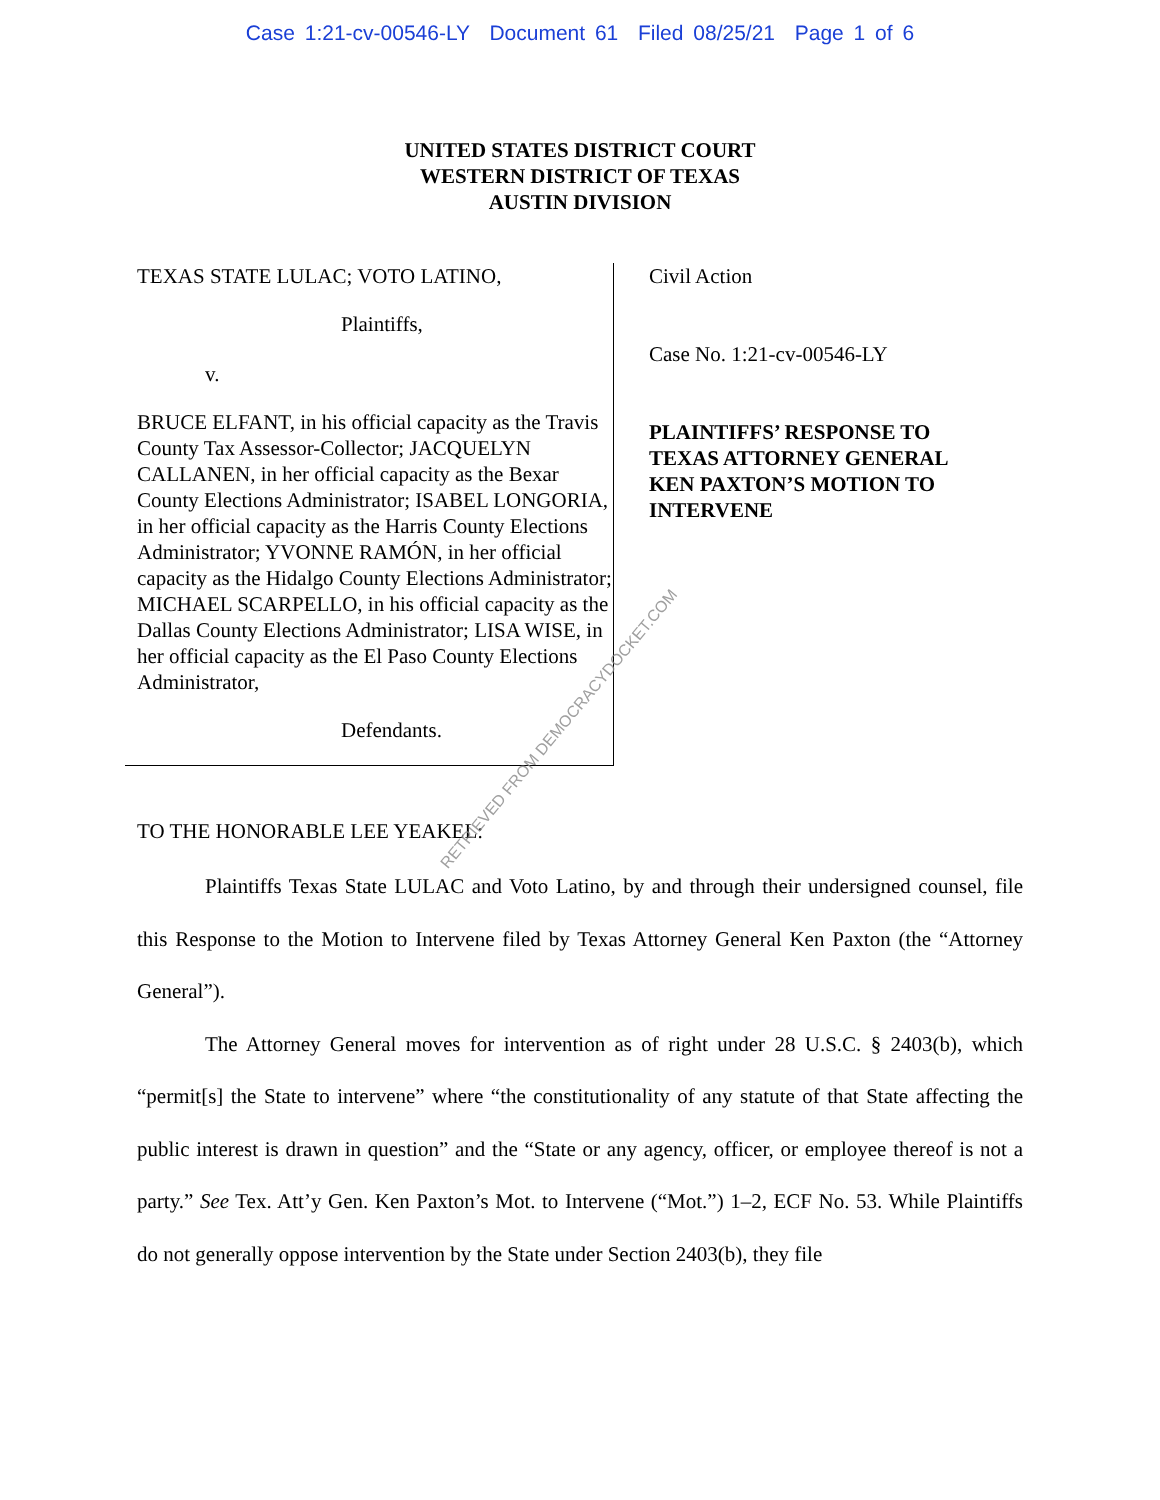Case 1:21-cv-00546-LY Document 61 Filed 08/25/21 Page 1 of 6
UNITED STATES DISTRICT COURT
WESTERN DISTRICT OF TEXAS
AUSTIN DIVISION
TEXAS STATE LULAC; VOTO LATINO,
Plaintiffs,
v.
BRUCE ELFANT, in his official capacity as the Travis County Tax Assessor-Collector; JACQUELYN CALLANEN, in her official capacity as the Bexar County Elections Administrator; ISABEL LONGORIA, in her official capacity as the Harris County Elections Administrator; YVONNE RAMÓN, in her official capacity as the Hidalgo County Elections Administrator; MICHAEL SCARPELLO, in his official capacity as the Dallas County Elections Administrator; LISA WISE, in her official capacity as the El Paso County Elections Administrator,
Defendants.
Civil Action
Case No. 1:21-cv-00546-LY
PLAINTIFFS’ RESPONSE TO
TEXAS ATTORNEY GENERAL
KEN PAXTON’S MOTION TO
INTERVENE
TO THE HONORABLE LEE YEAKEL:
Plaintiffs Texas State LULAC and Voto Latino, by and through their undersigned counsel, file this Response to the Motion to Intervene filed by Texas Attorney General Ken Paxton (the “Attorney General”).
The Attorney General moves for intervention as of right under 28 U.S.C. § 2403(b), which “permit[s] the State to intervene” where “the constitutionality of any statute of that State affecting the public interest is drawn in question” and the “State or any agency, officer, or employee thereof is not a party.” See Tex. Att’y Gen. Ken Paxton’s Mot. to Intervene (“Mot.”) 1–2, ECF No. 53. While Plaintiffs do not generally oppose intervention by the State under Section 2403(b), they file
RETRIEVED FROM DEMOCRACYDOCKET.COM